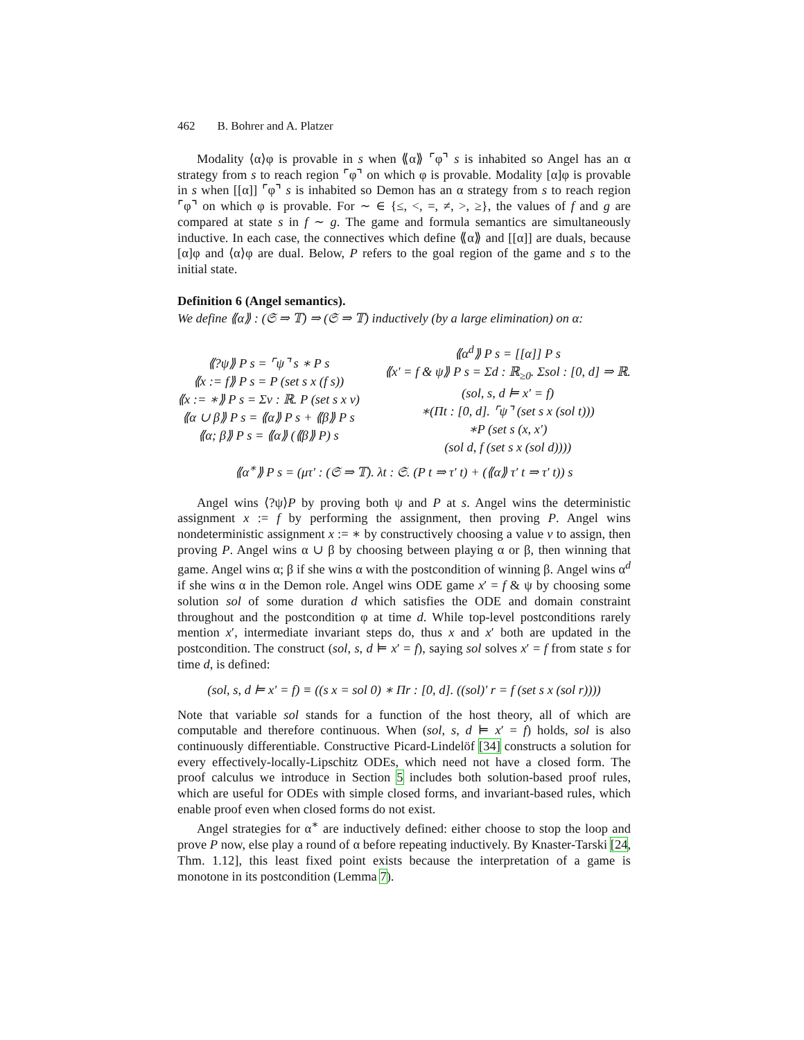462 B. Bohrer and A. Platzer
Modality ⟨α⟩φ is provable in s when ⟪α⟫ ⌜φ⌝ s is inhabited so Angel has an α strategy from s to reach region ⌜φ⌝ on which φ is provable. Modality [α]φ is provable in s when [[α]] ⌜φ⌝ s is inhabited so Demon has an α strategy from s to reach region ⌜φ⌝ on which φ is provable. For ∼ ∈ {≤, <, =, ≠, >, ≥}, the values of f and g are compared at state s in f ∼ g. The game and formula semantics are simultaneously inductive. In each case, the connectives which define ⟪α⟫ and [[α]] are duals, because [α]φ and ⟨α⟩φ are dual. Below, P refers to the goal region of the game and s to the initial state.
Definition 6 (Angel semantics).
We define ⟪α⟫ : (𝔖 ⇒ 𝕋) ⇒ (𝔖 ⇒ 𝕋) inductively (by a large elimination) on α:
⟪?ψ⟫ P s = ⌜ψ⌝ s ∗ P s
⟪x := f⟫ P s = P (set s x (f s))
⟪x := ∗⟫ P s = Σv : ℝ. P (set s x v)
⟪α ∪ β⟫ P s = ⟪α⟫ P s + ⟪β⟫ P s
⟪α; β⟫ P s = ⟪α⟫ (⟪β⟫ P) s
⟪α<sup>d</sup>⟫ P s = [[α]] P s
⟪x′ = f & ψ⟫ P s = Σd : ℝ<sub>≥0</sub>. Σsol : [0, d] ⇒ ℝ.
(sol, s, d ⊨ x′ = f)
∗(Πt : [0, d]. ⌜ψ⌝ (set s x (sol t)))
∗P (set s (x, x′)
(sol d, f (set s x (sol d))))
⟪α<sup>∗</sup>⟫ P s = (μτ′ : (𝔖 ⇒ 𝕋). λt : 𝔖. (P t ⇒ τ′ t) + (⟪α⟫ τ′ t ⇒ τ′ t)) s
Angel wins ⟨?ψ⟩P by proving both ψ and P at s. Angel wins the deterministic assignment x := f by performing the assignment, then proving P. Angel wins nondeterministic assignment x := ∗ by constructively choosing a value v to assign, then proving P. Angel wins α ∪ β by choosing between playing α or β, then winning that game. Angel wins α; β if she wins α with the postcondition of winning β. Angel wins α<sup>d</sup> if she wins α in the Demon role. Angel wins ODE game x′ = f & ψ by choosing some solution sol of some duration d which satisfies the ODE and domain constraint throughout and the postcondition φ at time d. While top-level postconditions rarely mention x′, intermediate invariant steps do, thus x and x′ both are updated in the postcondition. The construct (sol, s, d ⊨ x′ = f), saying sol solves x′ = f from state s for time d, is defined:
(sol, s, d ⊨ x′ = f) ≡ ((s x = sol 0) ∗ Πr : [0, d]. ((sol)′ r = f (set s x (sol r))))
Note that variable sol stands for a function of the host theory, all of which are computable and therefore continuous. When (sol, s, d ⊨ x′ = f) holds, sol is also continuously differentiable. Constructive Picard-Lindelöf [34] constructs a solution for every effectively-locally-Lipschitz ODEs, which need not have a closed form. The proof calculus we introduce in Section 5 includes both solution-based proof rules, which are useful for ODEs with simple closed forms, and invariant-based rules, which enable proof even when closed forms do not exist.
Angel strategies for α<sup>∗</sup> are inductively defined: either choose to stop the loop and prove P now, else play a round of α before repeating inductively. By Knaster-Tarski [24, Thm. 1.12], this least fixed point exists because the interpretation of a game is monotone in its postcondition (Lemma 7).